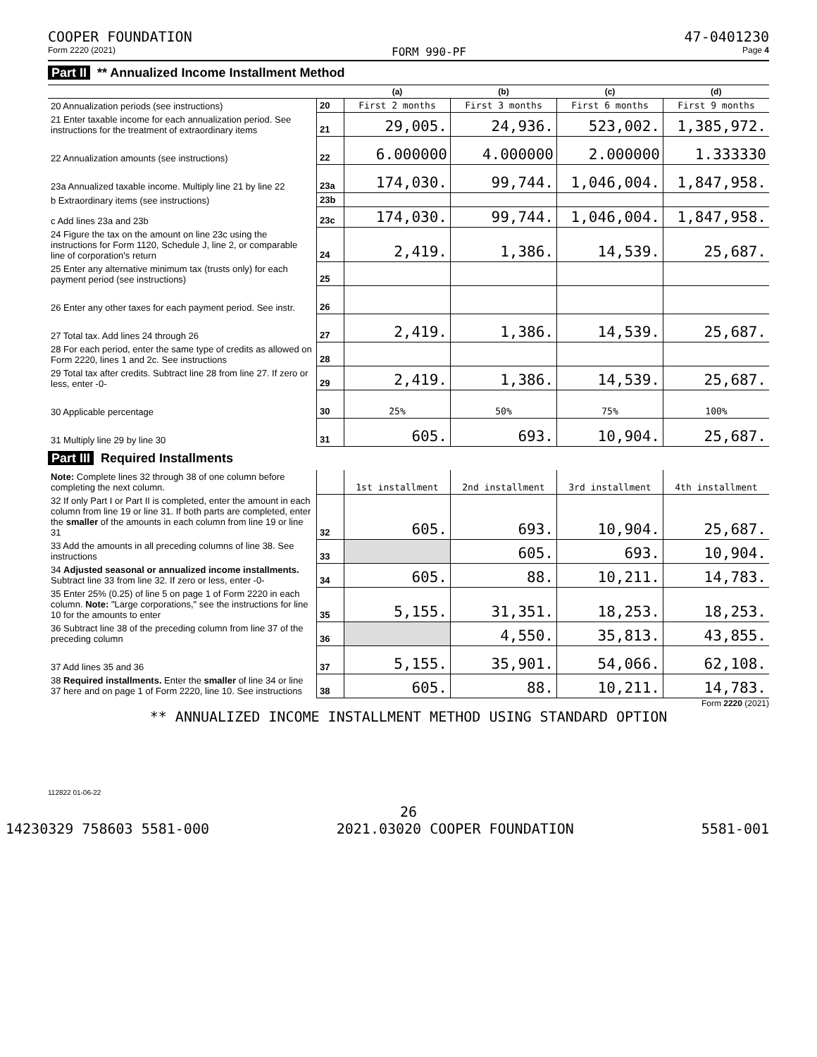COOPER FOUNDATION 47-0401230
Form 2220 (2021) FORM 990-PF Page 4
Part II ** Annualized Income Installment Method
| | | (a) | (b) | (c) | (d) |
| --- | --- | --- | --- | --- | --- |
| 20 Annualization periods (see instructions) | 20 | First 2 months | First 3 months | First 6 months | First 9 months |
| 21 Enter taxable income for each annualization period. See instructions for the treatment of extraordinary items | 21 | 29,005. | 24,936. | 523,002. | 1,385,972. |
| 22 Annualization amounts (see instructions) | 22 | 6.000000 | 4.000000 | 2.000000 | 1.333330 |
| 23a Annualized taxable income. Multiply line 21 by line 22 | 23a | 174,030. | 99,744. | 1,046,004. | 1,847,958. |
| b Extraordinary items (see instructions) | 23b | | | | |
| c Add lines 23a and 23b | 23c | 174,030. | 99,744. | 1,046,004. | 1,847,958. |
| 24 Figure the tax on the amount on line 23c using the instructions for Form 1120, Schedule J, line 2, or comparable line of corporation's return | 24 | 2,419. | 1,386. | 14,539. | 25,687. |
| 25 Enter any alternative minimum tax (trusts only) for each payment period (see instructions) | 25 | | | | |
| 26 Enter any other taxes for each payment period. See instr. | 26 | | | | |
| 27 Total tax. Add lines 24 through 26 | 27 | 2,419. | 1,386. | 14,539. | 25,687. |
| 28 For each period, enter the same type of credits as allowed on Form 2220, lines 1 and 2c. See instructions | 28 | | | | |
| 29 Total tax after credits. Subtract line 28 from line 27. If zero or less, enter -0- | 29 | 2,419. | 1,386. | 14,539. | 25,687. |
| 30 Applicable percentage | 30 | 25% | 50% | 75% | 100% |
| 31 Multiply line 29 by line 30 | 31 | 605. | 693. | 10,904. | 25,687. |
Part III Required Installments
| Note: Complete lines 32 through 38 of one column before completing the next column. | | 1st installment | 2nd installment | 3rd installment | 4th installment |
| 32 If only Part I or Part II is completed, enter the amount in each column from line 19 or line 31. If both parts are completed, enter the smaller of the amounts in each column from line 19 or line 31 | 32 | 605. | 693. | 10,904. | 25,687. |
| 33 Add the amounts in all preceding columns of line 38. See instructions | 33 | | 605. | 693. | 10,904. |
| 34 Adjusted seasonal or annualized income installments. Subtract line 33 from line 32. If zero or less, enter -0- | 34 | 605. | 88. | 10,211. | 14,783. |
| 35 Enter 25% (0.25) of line 5 on page 1 of Form 2220 in each column. Note: "Large corporations," see the instructions for line 10 for the amounts to enter | 35 | 5,155. | 31,351. | 18,253. | 18,253. |
| 36 Subtract line 38 of the preceding column from line 37 of the preceding column | 36 | | 4,550. | 35,813. | 43,855. |
| 37 Add lines 35 and 36 | 37 | 5,155. | 35,901. | 54,066. | 62,108. |
| 38 Required installments. Enter the smaller of line 34 or line 37 here and on page 1 of Form 2220, line 10. See instructions | 38 | 605. | 88. | 10,211. | 14,783. |
Form 2220 (2021)
** ANNUALIZED INCOME INSTALLMENT METHOD USING STANDARD OPTION
112822 01-06-22
26
14230329 758603 5581-000 2021.03020 COOPER FOUNDATION 5581-001